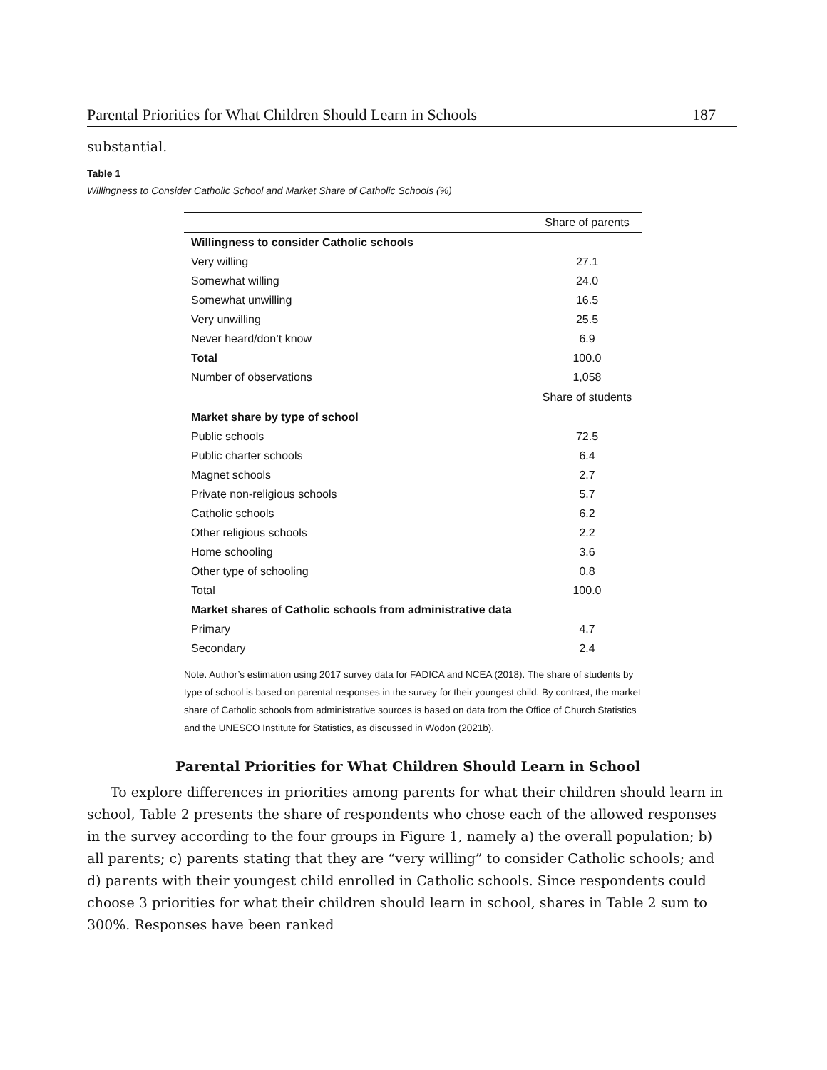Parental Priorities for What Children Should Learn in Schools 187
substantial.
Table 1
Willingness to Consider Catholic School and Market Share of Catholic Schools (%)
| | Share of parents |
| --- | --- |
| Willingness to consider Catholic schools | |
| Very willing | 27.1 |
| Somewhat willing | 24.0 |
| Somewhat unwilling | 16.5 |
| Very unwilling | 25.5 |
| Never heard/don’t know | 6.9 |
| Total | 100.0 |
| Number of observations | 1,058 |
| | Share of students |
| Market share by type of school | |
| Public schools | 72.5 |
| Public charter schools | 6.4 |
| Magnet schools | 2.7 |
| Private non-religious schools | 5.7 |
| Catholic schools | 6.2 |
| Other religious schools | 2.2 |
| Home schooling | 3.6 |
| Other type of schooling | 0.8 |
| Total | 100.0 |
| Market shares of Catholic schools from administrative data | |
| Primary | 4.7 |
| Secondary | 2.4 |
Note. Author’s estimation using 2017 survey data for FADICA and NCEA (2018). The share of students by type of school is based on parental responses in the survey for their youngest child. By contrast, the market share of Catholic schools from administrative sources is based on data from the Office of Church Statistics and the UNESCO Institute for Statistics, as discussed in Wodon (2021b).
Parental Priorities for What Children Should Learn in School
To explore differences in priorities among parents for what their children should learn in school, Table 2 presents the share of respondents who chose each of the allowed responses in the survey according to the four groups in Figure 1, namely a) the overall population; b) all parents; c) parents stating that they are “very willing” to consider Catholic schools; and d) parents with their youngest child enrolled in Catholic schools. Since respondents could choose 3 priorities for what their children should learn in school, shares in Table 2 sum to 300%. Responses have been ranked